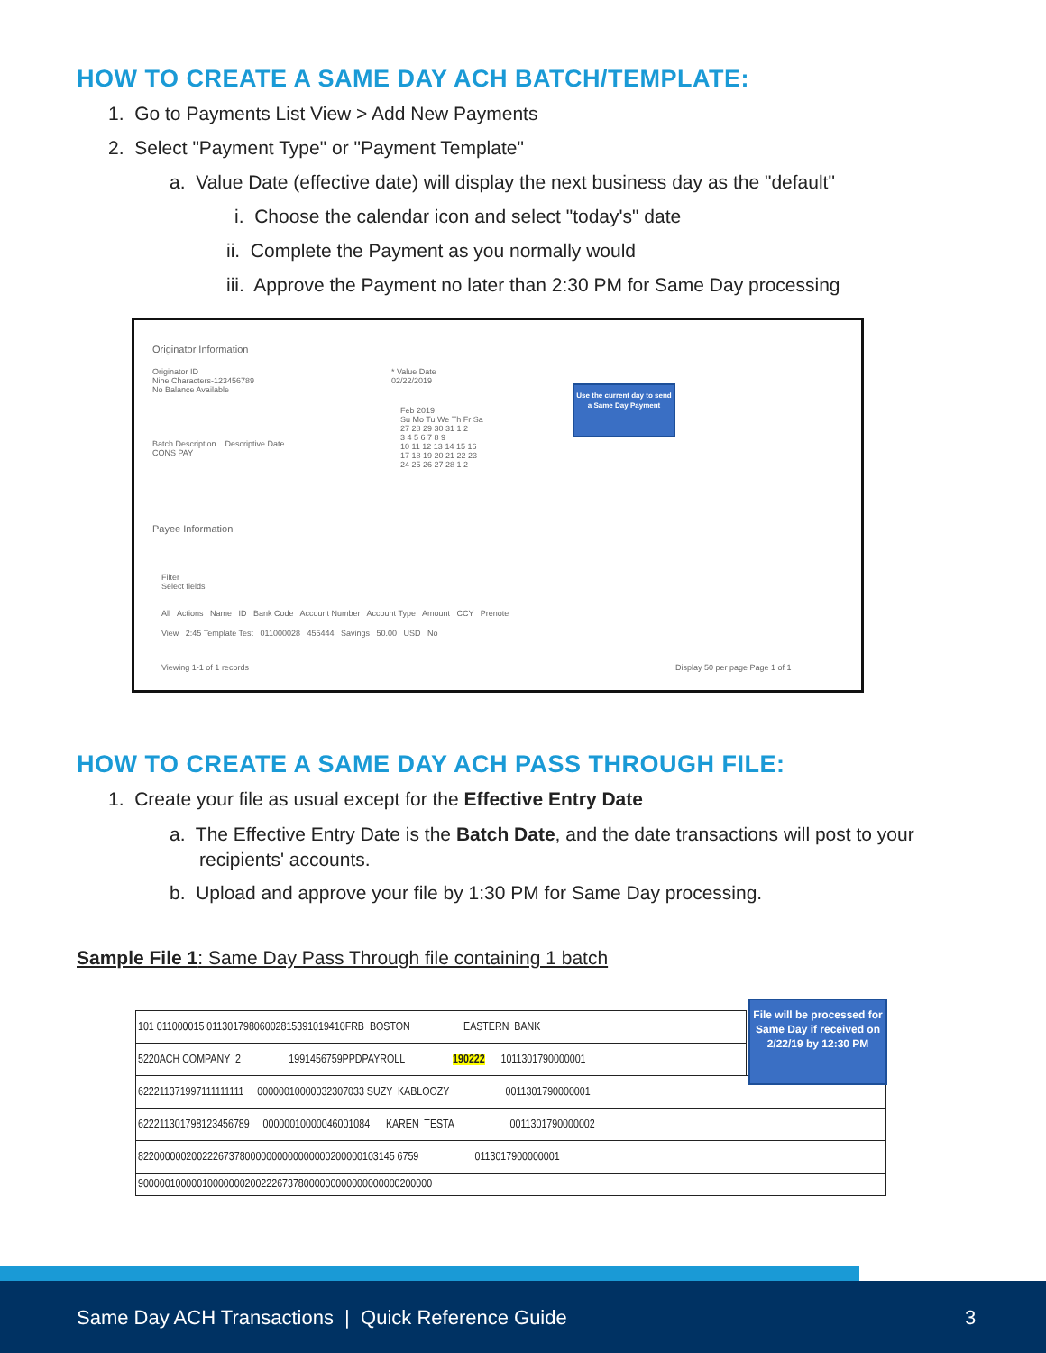HOW TO CREATE A SAME DAY ACH BATCH/TEMPLATE:
1. Go to Payments List View > Add New Payments
2. Select "Payment Type" or "Payment Template"
a. Value Date (effective date) will display the next business day as the "default"
i. Choose the calendar icon and select "today's" date
ii. Complete the Payment as you normally would
iii. Approve the Payment no later than 2:30 PM for Same Day processing
Originator Information
Originator ID
Nine Characters-123456789
No Balance Available
* Value Date
02/22/2019
Feb 2019
Su Mo Tu We Th Fr Sa
27 28 29 30 31 1 2
3 4 5 6 7 8 9
10 11 12 13 14 15 16
17 18 19 20 21 22 23
24 25 26 27 28 1 2
Use the current day to send a Same Day Payment
Batch Description Descriptive Date
CONS PAY
Payee Information
Filter
Select fields
All Actions Name ID Bank Code Account Number Account Type Amount CCY Prenote
View 2:45 Template Test 011000028 455444 Savings 50.00 USD No
Viewing 1-1 of 1 records
Display 50 per page Page 1 of 1
HOW TO CREATE A SAME DAY ACH PASS THROUGH FILE:
1. Create your file as usual except for the Effective Entry Date
a. The Effective Entry Date is the Batch Date, and the date transactions will post to your recipients' accounts.
b. Upload and approve your file by 1:30 PM for Same Day processing.
Sample File 1: Same Day Pass Through file containing 1 batch
| 101 011000015 01130179806002815391019410FRB BOSTON EASTERN BANK | |
| 5220ACH COMPANY 2 1991456759PPDPAYROLL 190222 1011301790000001 | |
| 622211371997111111111 000000100000323070​33 SUZY KABLOOZY 0011301790000001 | |
| 622211301798123456789 000000100000460010​84 KAREN TESTA 0011301790000002 | |
| 822000000200222673780000000000000000200000103145 6759 0113017900000001 | |
| 9000001000001000000020022267378000000000000000000200000 | |
File will be processed for Same Day if received on 2/22/19 by 12:30 PM
Same Day ACH Transactions | Quick Reference Guide 3